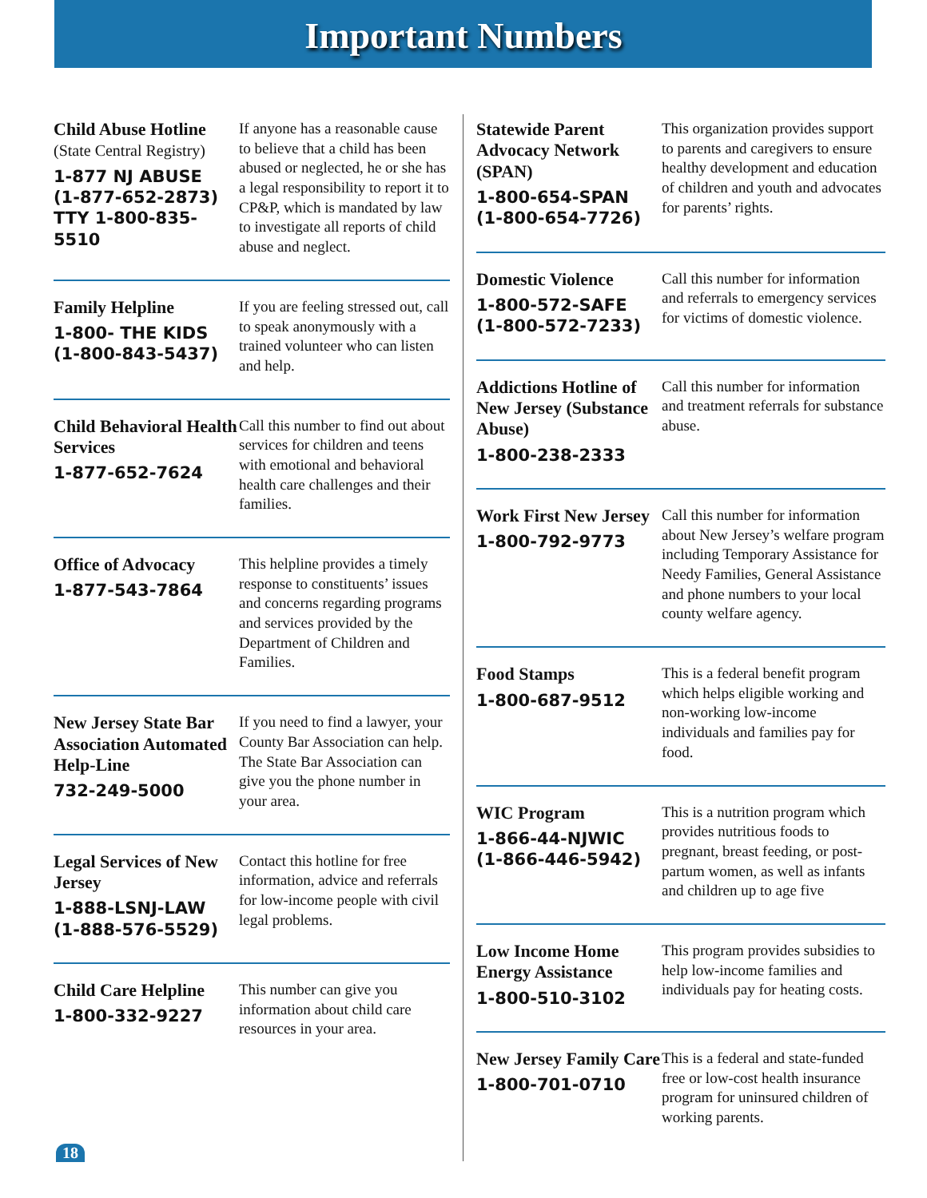Important Numbers
Child Abuse Hotline
(State Central Registry)
1-877 NJ ABUSE
(1-877-652-2873)
TTY 1-800-835-5510
If anyone has a reasonable cause to believe that a child has been abused or neglected, he or she has a legal responsibility to report it to CP&P, which is mandated by law to investigate all reports of child abuse and neglect.
Family Helpline
1-800- THE KIDS
(1-800-843-5437)
If you are feeling stressed out, call to speak anonymously with a trained volunteer who can listen and help.
Child Behavioral Health Services
1-877-652-7624
Call this number to find out about services for children and teens with emotional and behavioral health care challenges and their families.
Office of Advocacy
1-877-543-7864
This helpline provides a timely response to constituents’ issues and concerns regarding programs and services provided by the Department of Children and Families.
New Jersey State Bar Association Automated Help-Line
732-249-5000
If you need to find a lawyer, your County Bar Association can help. The State Bar Association can give you the phone number in your area.
Legal Services of New Jersey
1-888-LSNJ-LAW
(1-888-576-5529)
Contact this hotline for free information, advice and referrals for low-income people with civil legal problems.
Child Care Helpline
1-800-332-9227
This number can give you information about child care resources in your area.
Statewide Parent Advocacy Network (SPAN)
1-800-654-SPAN
(1-800-654-7726)
This organization provides support to parents and caregivers to ensure healthy development and education of children and youth and advocates for parents’ rights.
Domestic Violence
1-800-572-SAFE
(1-800-572-7233)
Call this number for information and referrals to emergency services for victims of domestic violence.
Addictions Hotline of New Jersey (Substance Abuse)
1-800-238-2333
Call this number for information and treatment referrals for substance abuse.
Work First New Jersey
1-800-792-9773
Call this number for information about New Jersey’s welfare program including Temporary Assistance for Needy Families, General Assistance and phone numbers to your local county welfare agency.
Food Stamps
1-800-687-9512
This is a federal benefit program which helps eligible working and non-working low-income individuals and families pay for food.
WIC Program
1-866-44-NJWIC
(1-866-446-5942)
This is a nutrition program which provides nutritious foods to pregnant, breast feeding, or post-partum women, as well as infants and children up to age five
Low Income Home Energy Assistance
1-800-510-3102
This program provides subsidies to help low-income families and individuals pay for heating costs.
New Jersey Family Care
1-800-701-0710
This is a federal and state-funded free or low-cost health insurance program for uninsured children of working parents.
18